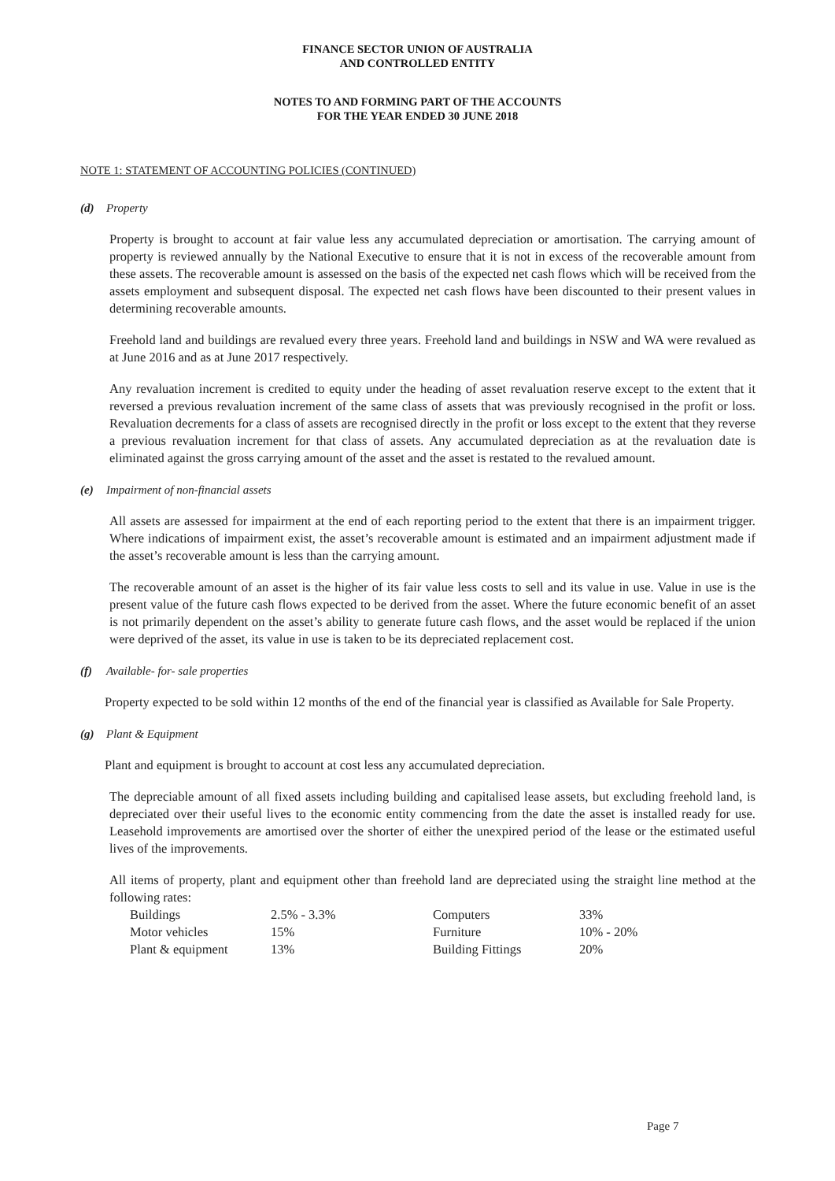FINANCE SECTOR UNION OF AUSTRALIA
AND CONTROLLED ENTITY
NOTES TO AND FORMING PART OF THE ACCOUNTS
FOR THE YEAR ENDED 30 JUNE 2018
NOTE 1: STATEMENT OF ACCOUNTING POLICIES (CONTINUED)
(d) Property
Property is brought to account at fair value less any accumulated depreciation or amortisation. The carrying amount of property is reviewed annually by the National Executive to ensure that it is not in excess of the recoverable amount from these assets. The recoverable amount is assessed on the basis of the expected net cash flows which will be received from the assets employment and subsequent disposal. The expected net cash flows have been discounted to their present values in determining recoverable amounts.
Freehold land and buildings are revalued every three years. Freehold land and buildings in NSW and WA were revalued as at June 2016 and as at June 2017 respectively.
Any revaluation increment is credited to equity under the heading of asset revaluation reserve except to the extent that it reversed a previous revaluation increment of the same class of assets that was previously recognised in the profit or loss. Revaluation decrements for a class of assets are recognised directly in the profit or loss except to the extent that they reverse a previous revaluation increment for that class of assets. Any accumulated depreciation as at the revaluation date is eliminated against the gross carrying amount of the asset and the asset is restated to the revalued amount.
(e) Impairment of non-financial assets
All assets are assessed for impairment at the end of each reporting period to the extent that there is an impairment trigger. Where indications of impairment exist, the asset’s recoverable amount is estimated and an impairment adjustment made if the asset’s recoverable amount is less than the carrying amount.
The recoverable amount of an asset is the higher of its fair value less costs to sell and its value in use. Value in use is the present value of the future cash flows expected to be derived from the asset. Where the future economic benefit of an asset is not primarily dependent on the asset’s ability to generate future cash flows, and the asset would be replaced if the union were deprived of the asset, its value in use is taken to be its depreciated replacement cost.
(f) Available- for- sale properties
Property expected to be sold within 12 months of the end of the financial year is classified as Available for Sale Property.
(g) Plant & Equipment
Plant and equipment is brought to account at cost less any accumulated depreciation.
The depreciable amount of all fixed assets including building and capitalised lease assets, but excluding freehold land, is depreciated over their useful lives to the economic entity commencing from the date the asset is installed ready for use. Leasehold improvements are amortised over the shorter of either the unexpired period of the lease or the estimated useful lives of the improvements.
All items of property, plant and equipment other than freehold land are depreciated using the straight line method at the following rates:
| Buildings | 2.5% - 3.3% | Computers | 33% |
| Motor vehicles | 15% | Furniture | 10% - 20% |
| Plant & equipment | 13% | Building Fittings | 20% |
Page 7